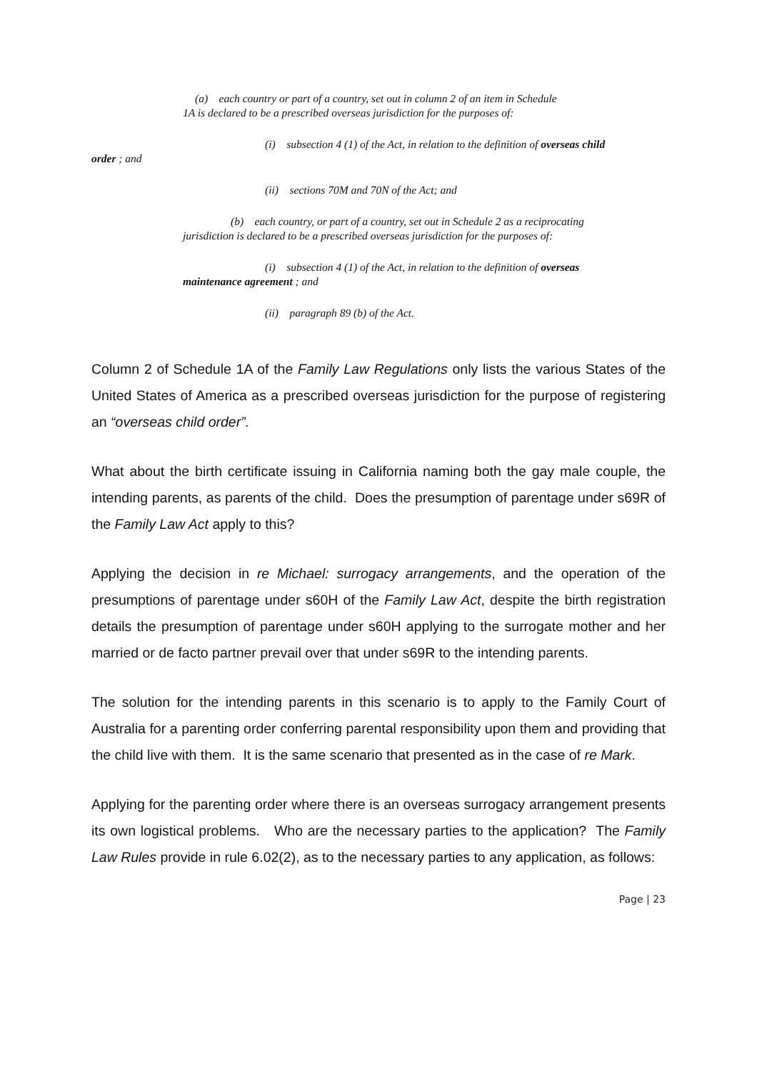(a) each country or part of a country, set out in column 2 of an item in Schedule
1A is declared to be a prescribed overseas jurisdiction for the purposes of:
(i) subsection 4 (1) of the Act, in relation to the definition of overseas child
order ; and
(ii) sections 70M and 70N of the Act; and
(b) each country, or part of a country, set out in Schedule 2 as a reciprocating
jurisdiction is declared to be a prescribed overseas jurisdiction for the purposes of:
(i) subsection 4 (1) of the Act, in relation to the definition of overseas
maintenance agreement ; and
(ii) paragraph 89 (b) of the Act.
Column 2 of Schedule 1A of the Family Law Regulations only lists the various States of the United States of America as a prescribed overseas jurisdiction for the purpose of registering an “overseas child order”.
What about the birth certificate issuing in California naming both the gay male couple, the intending parents, as parents of the child. Does the presumption of parentage under s69R of the Family Law Act apply to this?
Applying the decision in re Michael: surrogacy arrangements, and the operation of the presumptions of parentage under s60H of the Family Law Act, despite the birth registration details the presumption of parentage under s60H applying to the surrogate mother and her married or de facto partner prevail over that under s69R to the intending parents.
The solution for the intending parents in this scenario is to apply to the Family Court of Australia for a parenting order conferring parental responsibility upon them and providing that the child live with them. It is the same scenario that presented as in the case of re Mark.
Applying for the parenting order where there is an overseas surrogacy arrangement presents its own logistical problems. Who are the necessary parties to the application? The Family Law Rules provide in rule 6.02(2), as to the necessary parties to any application, as follows:
Page | 23